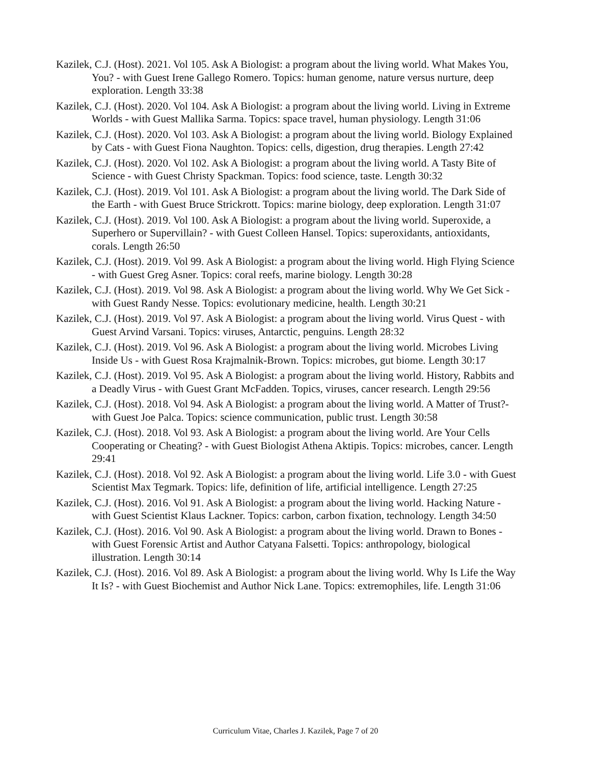Kazilek, C.J. (Host). 2021. Vol 105. Ask A Biologist: a program about the living world. What Makes You, You? - with Guest Irene Gallego Romero. Topics: human genome, nature versus nurture, deep exploration. Length 33:38
Kazilek, C.J. (Host). 2020. Vol 104. Ask A Biologist: a program about the living world. Living in Extreme Worlds - with Guest Mallika Sarma. Topics: space travel, human physiology. Length 31:06
Kazilek, C.J. (Host). 2020. Vol 103. Ask A Biologist: a program about the living world. Biology Explained by Cats - with Guest Fiona Naughton. Topics: cells, digestion, drug therapies. Length 27:42
Kazilek, C.J. (Host). 2020. Vol 102. Ask A Biologist: a program about the living world. A Tasty Bite of Science - with Guest Christy Spackman. Topics: food science, taste. Length 30:32
Kazilek, C.J. (Host). 2019. Vol 101. Ask A Biologist: a program about the living world. The Dark Side of the Earth - with Guest Bruce Strickrott. Topics: marine biology, deep exploration. Length 31:07
Kazilek, C.J. (Host). 2019. Vol 100. Ask A Biologist: a program about the living world. Superoxide, a Superhero or Supervillain? - with Guest Colleen Hansel. Topics: superoxidants, antioxidants, corals. Length 26:50
Kazilek, C.J. (Host). 2019. Vol 99. Ask A Biologist: a program about the living world. High Flying Science - with Guest Greg Asner. Topics: coral reefs, marine biology. Length 30:28
Kazilek, C.J. (Host). 2019. Vol 98. Ask A Biologist: a program about the living world. Why We Get Sick - with Guest Randy Nesse. Topics: evolutionary medicine, health. Length 30:21
Kazilek, C.J. (Host). 2019. Vol 97. Ask A Biologist: a program about the living world. Virus Quest - with Guest Arvind Varsani. Topics: viruses, Antarctic, penguins. Length 28:32
Kazilek, C.J. (Host). 2019. Vol 96. Ask A Biologist: a program about the living world. Microbes Living Inside Us - with Guest Rosa Krajmalnik-Brown. Topics: microbes, gut biome. Length 30:17
Kazilek, C.J. (Host). 2019. Vol 95. Ask A Biologist: a program about the living world. History, Rabbits and a Deadly Virus - with Guest Grant McFadden. Topics, viruses, cancer research. Length 29:56
Kazilek, C.J. (Host). 2018. Vol 94. Ask A Biologist: a program about the living world. A Matter of Trust?- with Guest Joe Palca. Topics: science communication, public trust. Length 30:58
Kazilek, C.J. (Host). 2018. Vol 93. Ask A Biologist: a program about the living world. Are Your Cells Cooperating or Cheating? - with Guest Biologist Athena Aktipis. Topics: microbes, cancer. Length 29:41
Kazilek, C.J. (Host). 2018. Vol 92. Ask A Biologist: a program about the living world. Life 3.0 - with Guest Scientist Max Tegmark. Topics: life, definition of life, artificial intelligence. Length 27:25
Kazilek, C.J. (Host). 2016. Vol 91. Ask A Biologist: a program about the living world. Hacking Nature - with Guest Scientist Klaus Lackner. Topics: carbon, carbon fixation, technology. Length 34:50
Kazilek, C.J. (Host). 2016. Vol 90. Ask A Biologist: a program about the living world. Drawn to Bones - with Guest Forensic Artist and Author Catyana Falsetti. Topics: anthropology, biological illustration. Length 30:14
Kazilek, C.J. (Host). 2016. Vol 89. Ask A Biologist: a program about the living world. Why Is Life the Way It Is? - with Guest Biochemist and Author Nick Lane. Topics: extremophiles, life. Length 31:06
Curriculum Vitae, Charles J. Kazilek, Page 7 of 20